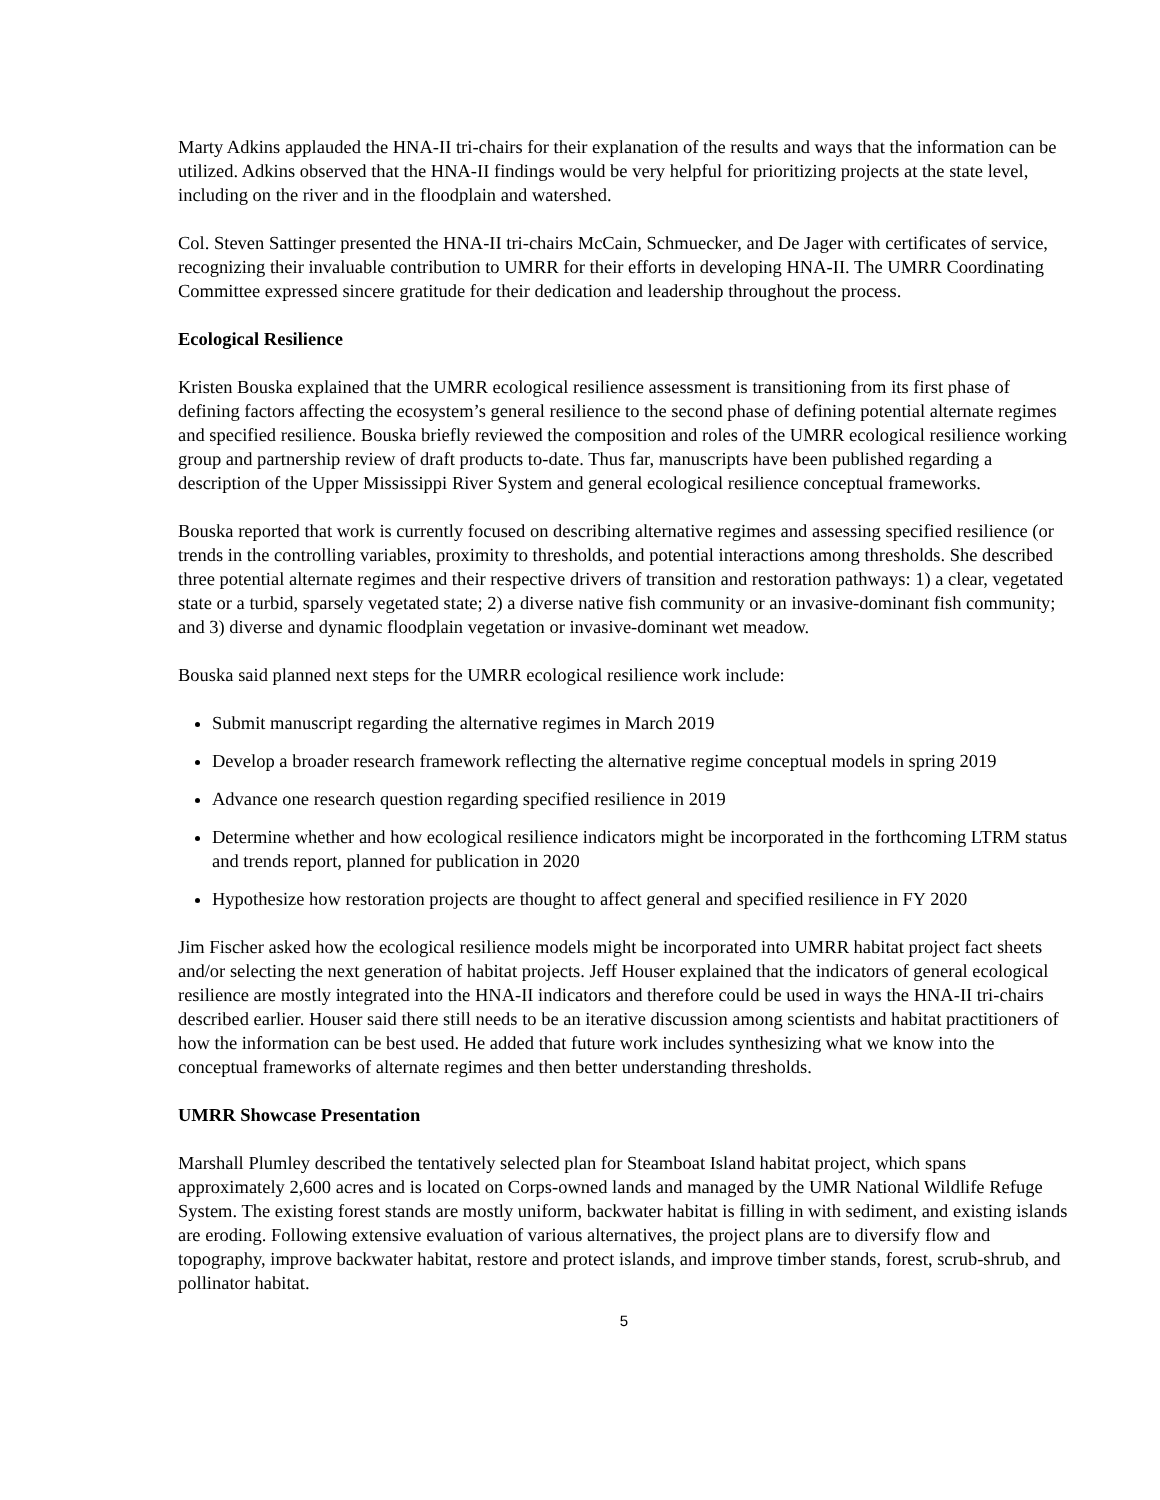Marty Adkins applauded the HNA-II tri-chairs for their explanation of the results and ways that the information can be utilized. Adkins observed that the HNA-II findings would be very helpful for prioritizing projects at the state level, including on the river and in the floodplain and watershed.
Col. Steven Sattinger presented the HNA-II tri-chairs McCain, Schmuecker, and De Jager with certificates of service, recognizing their invaluable contribution to UMRR for their efforts in developing HNA-II. The UMRR Coordinating Committee expressed sincere gratitude for their dedication and leadership throughout the process.
Ecological Resilience
Kristen Bouska explained that the UMRR ecological resilience assessment is transitioning from its first phase of defining factors affecting the ecosystem’s general resilience to the second phase of defining potential alternate regimes and specified resilience. Bouska briefly reviewed the composition and roles of the UMRR ecological resilience working group and partnership review of draft products to-date. Thus far, manuscripts have been published regarding a description of the Upper Mississippi River System and general ecological resilience conceptual frameworks.
Bouska reported that work is currently focused on describing alternative regimes and assessing specified resilience (or trends in the controlling variables, proximity to thresholds, and potential interactions among thresholds. She described three potential alternate regimes and their respective drivers of transition and restoration pathways: 1) a clear, vegetated state or a turbid, sparsely vegetated state; 2) a diverse native fish community or an invasive-dominant fish community; and 3) diverse and dynamic floodplain vegetation or invasive-dominant wet meadow.
Bouska said planned next steps for the UMRR ecological resilience work include:
Submit manuscript regarding the alternative regimes in March 2019
Develop a broader research framework reflecting the alternative regime conceptual models in spring 2019
Advance one research question regarding specified resilience in 2019
Determine whether and how ecological resilience indicators might be incorporated in the forthcoming LTRM status and trends report, planned for publication in 2020
Hypothesize how restoration projects are thought to affect general and specified resilience in FY 2020
Jim Fischer asked how the ecological resilience models might be incorporated into UMRR habitat project fact sheets and/or selecting the next generation of habitat projects. Jeff Houser explained that the indicators of general ecological resilience are mostly integrated into the HNA-II indicators and therefore could be used in ways the HNA-II tri-chairs described earlier. Houser said there still needs to be an iterative discussion among scientists and habitat practitioners of how the information can be best used. He added that future work includes synthesizing what we know into the conceptual frameworks of alternate regimes and then better understanding thresholds.
UMRR Showcase Presentation
Marshall Plumley described the tentatively selected plan for Steamboat Island habitat project, which spans approximately 2,600 acres and is located on Corps-owned lands and managed by the UMR National Wildlife Refuge System. The existing forest stands are mostly uniform, backwater habitat is filling in with sediment, and existing islands are eroding. Following extensive evaluation of various alternatives, the project plans are to diversify flow and topography, improve backwater habitat, restore and protect islands, and improve timber stands, forest, scrub-shrub, and pollinator habitat.
5